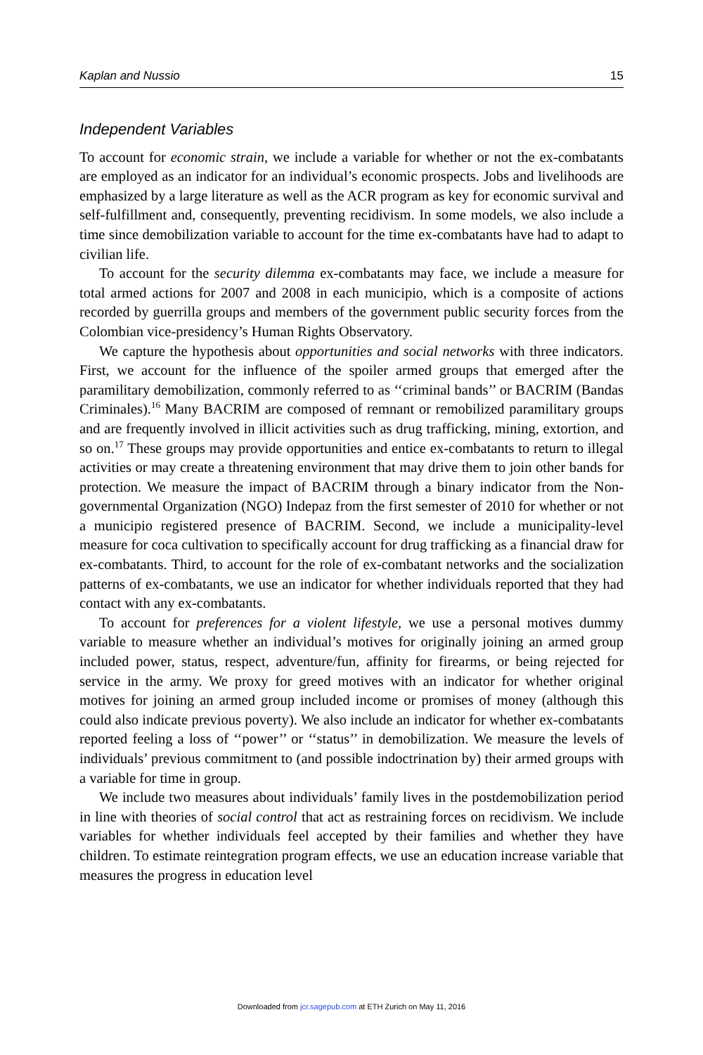Kaplan and Nussio 15
Independent Variables
To account for economic strain, we include a variable for whether or not the ex-combatants are employed as an indicator for an individual’s economic prospects. Jobs and livelihoods are emphasized by a large literature as well as the ACR program as key for economic survival and self-fulfillment and, consequently, preventing recidivism. In some models, we also include a time since demobilization variable to account for the time ex-combatants have had to adapt to civilian life.
To account for the security dilemma ex-combatants may face, we include a measure for total armed actions for 2007 and 2008 in each municipio, which is a composite of actions recorded by guerrilla groups and members of the government public security forces from the Colombian vice-presidency’s Human Rights Observatory.
We capture the hypothesis about opportunities and social networks with three indicators. First, we account for the influence of the spoiler armed groups that emerged after the paramilitary demobilization, commonly referred to as ‘‘criminal bands’’ or BACRIM (Bandas Criminales).<sup>16</sup> Many BACRIM are composed of remnant or remobilized paramilitary groups and are frequently involved in illicit activities such as drug trafficking, mining, extortion, and so on.<sup>17</sup> These groups may provide opportunities and entice ex-combatants to return to illegal activities or may create a threatening environment that may drive them to join other bands for protection. We measure the impact of BACRIM through a binary indicator from the Non-governmental Organization (NGO) Indepaz from the first semester of 2010 for whether or not a municipio registered presence of BACRIM. Second, we include a municipality-level measure for coca cultivation to specifically account for drug trafficking as a financial draw for ex-combatants. Third, to account for the role of ex-combatant networks and the socialization patterns of ex-combatants, we use an indicator for whether individuals reported that they had contact with any ex-combatants.
To account for preferences for a violent lifestyle, we use a personal motives dummy variable to measure whether an individual’s motives for originally joining an armed group included power, status, respect, adventure/fun, affinity for firearms, or being rejected for service in the army. We proxy for greed motives with an indicator for whether original motives for joining an armed group included income or promises of money (although this could also indicate previous poverty). We also include an indicator for whether ex-combatants reported feeling a loss of ‘‘power’’ or ‘‘status’’ in demobilization. We measure the levels of individuals’ previous commitment to (and possible indoctrination by) their armed groups with a variable for time in group.
We include two measures about individuals’ family lives in the postdemobilization period in line with theories of social control that act as restraining forces on recidivism. We include variables for whether individuals feel accepted by their families and whether they have children. To estimate reintegration program effects, we use an education increase variable that measures the progress in education level
Downloaded from jcr.sagepub.com at ETH Zurich on May 11, 2016